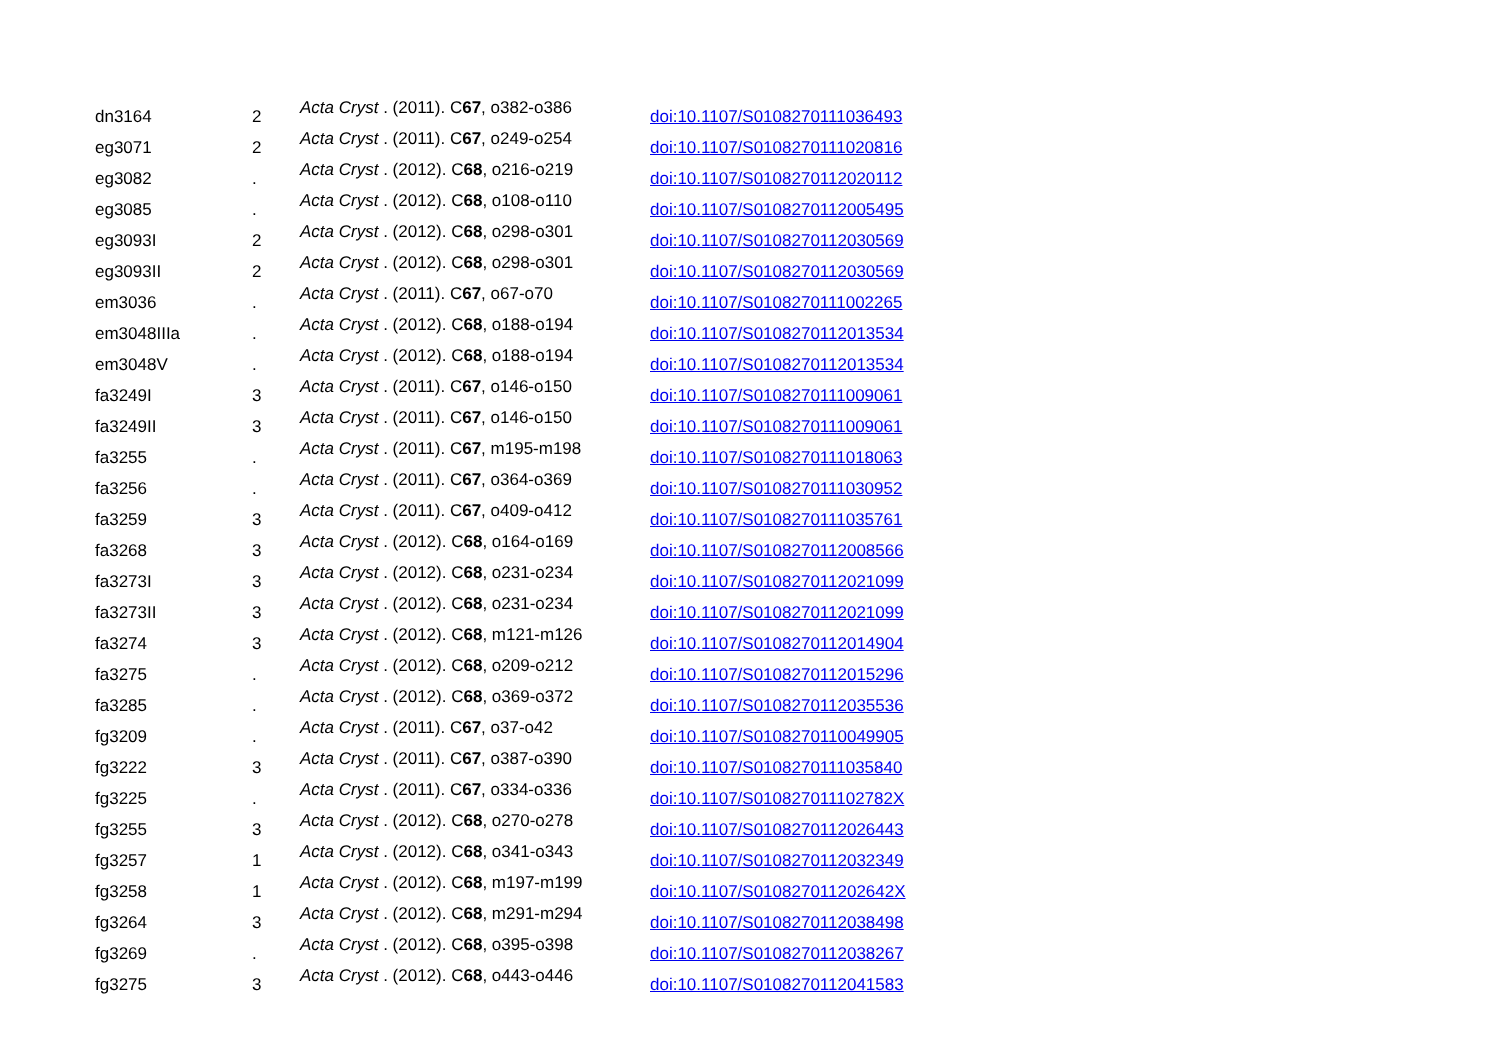| dn3164 | 2 | Acta Cryst . (2011). C 67 , o382-o386 | doi:10.1107/S0108270111036493 |
| eg3071 | 2 | Acta Cryst . (2011). C 67 , o249-o254 | doi:10.1107/S0108270111020816 |
| eg3082 | . | Acta Cryst . (2012). C 68 , o216-o219 | doi:10.1107/S0108270112020112 |
| eg3085 | . | Acta Cryst . (2012). C 68 , o108-o110 | doi:10.1107/S0108270112005495 |
| eg3093I | 2 | Acta Cryst . (2012). C 68 , o298-o301 | doi:10.1107/S0108270112030569 |
| eg3093II | 2 | Acta Cryst . (2012). C 68 , o298-o301 | doi:10.1107/S0108270112030569 |
| em3036 | . | Acta Cryst . (2011). C 67 , o67-o70 | doi:10.1107/S0108270111002265 |
| em3048IIIa | . | Acta Cryst . (2012). C 68 , o188-o194 | doi:10.1107/S0108270112013534 |
| em3048V | . | Acta Cryst . (2012). C 68 , o188-o194 | doi:10.1107/S0108270112013534 |
| fa3249I | 3 | Acta Cryst . (2011). C 67 , o146-o150 | doi:10.1107/S0108270111009061 |
| fa3249II | 3 | Acta Cryst . (2011). C 67 , o146-o150 | doi:10.1107/S0108270111009061 |
| fa3255 | . | Acta Cryst . (2011). C 67 , m195-m198 | doi:10.1107/S0108270111018063 |
| fa3256 | . | Acta Cryst . (2011). C 67 , o364-o369 | doi:10.1107/S0108270111030952 |
| fa3259 | 3 | Acta Cryst . (2011). C 67 , o409-o412 | doi:10.1107/S0108270111035761 |
| fa3268 | 3 | Acta Cryst . (2012). C 68 , o164-o169 | doi:10.1107/S0108270112008566 |
| fa3273I | 3 | Acta Cryst . (2012). C 68 , o231-o234 | doi:10.1107/S0108270112021099 |
| fa3273II | 3 | Acta Cryst . (2012). C 68 , o231-o234 | doi:10.1107/S0108270112021099 |
| fa3274 | 3 | Acta Cryst . (2012). C 68 , m121-m126 | doi:10.1107/S0108270112014904 |
| fa3275 | . | Acta Cryst . (2012). C 68 , o209-o212 | doi:10.1107/S0108270112015296 |
| fa3285 | . | Acta Cryst . (2012). C 68 , o369-o372 | doi:10.1107/S0108270112035536 |
| fg3209 | . | Acta Cryst . (2011). C 67 , o37-o42 | doi:10.1107/S0108270110049905 |
| fg3222 | 3 | Acta Cryst . (2011). C 67 , o387-o390 | doi:10.1107/S0108270111035840 |
| fg3225 | . | Acta Cryst . (2011). C 67 , o334-o336 | doi:10.1107/S010827011102782X |
| fg3255 | 3 | Acta Cryst . (2012). C 68 , o270-o278 | doi:10.1107/S0108270112026443 |
| fg3257 | 1 | Acta Cryst . (2012). C 68 , o341-o343 | doi:10.1107/S0108270112032349 |
| fg3258 | 1 | Acta Cryst . (2012). C 68 , m197-m199 | doi:10.1107/S010827011202642X |
| fg3264 | 3 | Acta Cryst . (2012). C 68 , m291-m294 | doi:10.1107/S0108270112038498 |
| fg3269 | . | Acta Cryst . (2012). C 68 , o395-o398 | doi:10.1107/S0108270112038267 |
| fg3275 | 3 | Acta Cryst . (2012). C 68 , o443-o446 | doi:10.1107/S0108270112041583 |